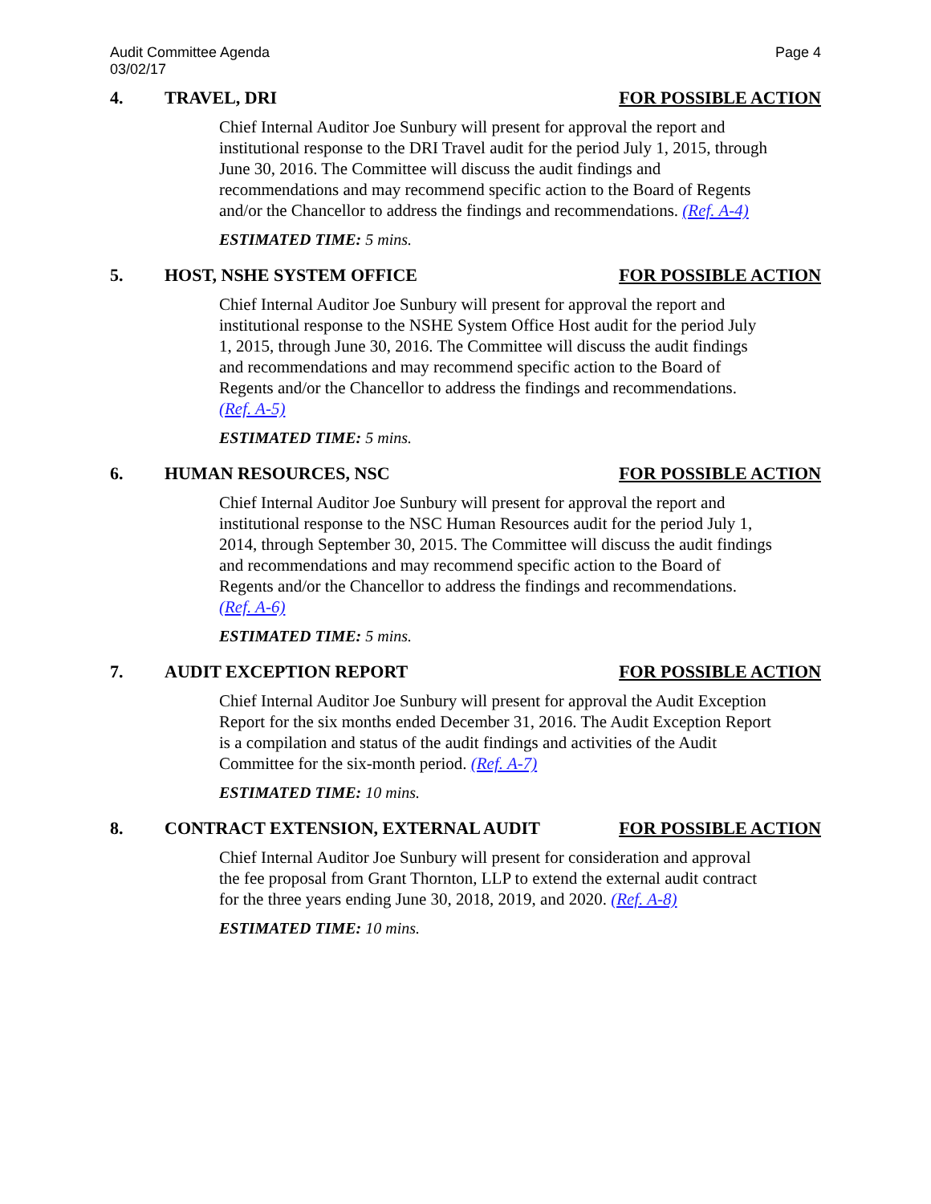Audit Committee Agenda
03/02/17
Page 4
4. TRAVEL, DRI FOR POSSIBLE ACTION
Chief Internal Auditor Joe Sunbury will present for approval the report and institutional response to the DRI Travel audit for the period July 1, 2015, through June 30, 2016. The Committee will discuss the audit findings and recommendations and may recommend specific action to the Board of Regents and/or the Chancellor to address the findings and recommendations. (Ref. A-4)
ESTIMATED TIME: 5 mins.
5. HOST, NSHE SYSTEM OFFICE FOR POSSIBLE ACTION
Chief Internal Auditor Joe Sunbury will present for approval the report and institutional response to the NSHE System Office Host audit for the period July 1, 2015, through June 30, 2016. The Committee will discuss the audit findings and recommendations and may recommend specific action to the Board of Regents and/or the Chancellor to address the findings and recommendations. (Ref. A-5)
ESTIMATED TIME: 5 mins.
6. HUMAN RESOURCES, NSC FOR POSSIBLE ACTION
Chief Internal Auditor Joe Sunbury will present for approval the report and institutional response to the NSC Human Resources audit for the period July 1, 2014, through September 30, 2015. The Committee will discuss the audit findings and recommendations and may recommend specific action to the Board of Regents and/or the Chancellor to address the findings and recommendations. (Ref. A-6)
ESTIMATED TIME: 5 mins.
7. AUDIT EXCEPTION REPORT FOR POSSIBLE ACTION
Chief Internal Auditor Joe Sunbury will present for approval the Audit Exception Report for the six months ended December 31, 2016. The Audit Exception Report is a compilation and status of the audit findings and activities of the Audit Committee for the six-month period. (Ref. A-7)
ESTIMATED TIME: 10 mins.
8. CONTRACT EXTENSION, EXTERNAL AUDIT FOR POSSIBLE ACTION
Chief Internal Auditor Joe Sunbury will present for consideration and approval the fee proposal from Grant Thornton, LLP to extend the external audit contract for the three years ending June 30, 2018, 2019, and 2020. (Ref. A-8)
ESTIMATED TIME: 10 mins.